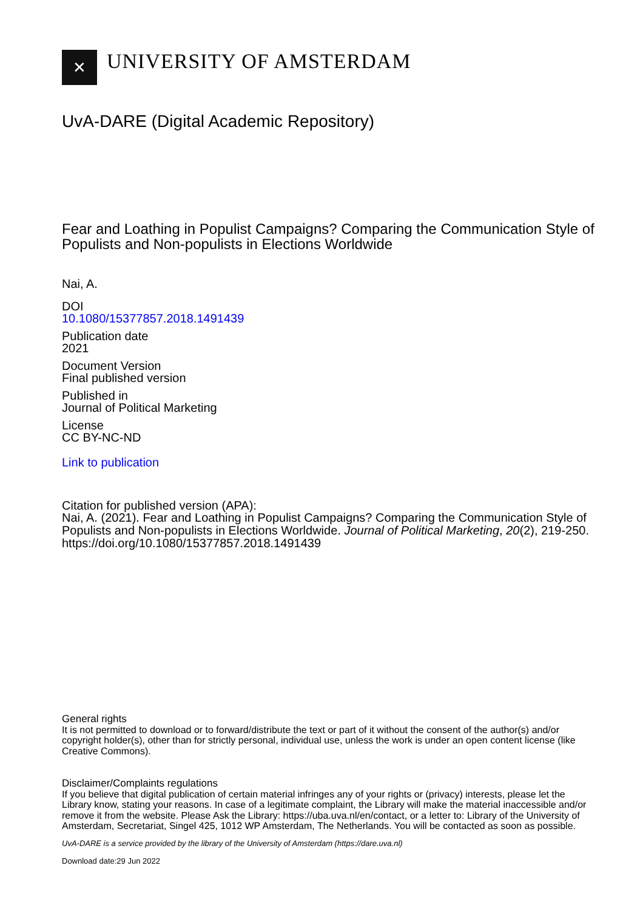✕
UNIVERSITY OF AMSTERDAM
UvA-DARE (Digital Academic Repository)
Fear and Loathing in Populist Campaigns? Comparing the Communication Style of Populists and Non-populists in Elections Worldwide
Nai, A.
DOI
10.1080/15377857.2018.1491439
Publication date
2021
Document Version
Final published version
Published in
Journal of Political Marketing
License
CC BY-NC-ND
Link to publication
Citation for published version (APA):
Nai, A. (2021). Fear and Loathing in Populist Campaigns? Comparing the Communication Style of Populists and Non-populists in Elections Worldwide. Journal of Political Marketing, 20(2), 219-250. https://doi.org/10.1080/15377857.2018.1491439
General rights
It is not permitted to download or to forward/distribute the text or part of it without the consent of the author(s) and/or copyright holder(s), other than for strictly personal, individual use, unless the work is under an open content license (like Creative Commons).
Disclaimer/Complaints regulations
If you believe that digital publication of certain material infringes any of your rights or (privacy) interests, please let the Library know, stating your reasons. In case of a legitimate complaint, the Library will make the material inaccessible and/or remove it from the website. Please Ask the Library: https://uba.uva.nl/en/contact, or a letter to: Library of the University of Amsterdam, Secretariat, Singel 425, 1012 WP Amsterdam, The Netherlands. You will be contacted as soon as possible.
UvA-DARE is a service provided by the library of the University of Amsterdam (https://dare.uva.nl)
Download date:29 Jun 2022